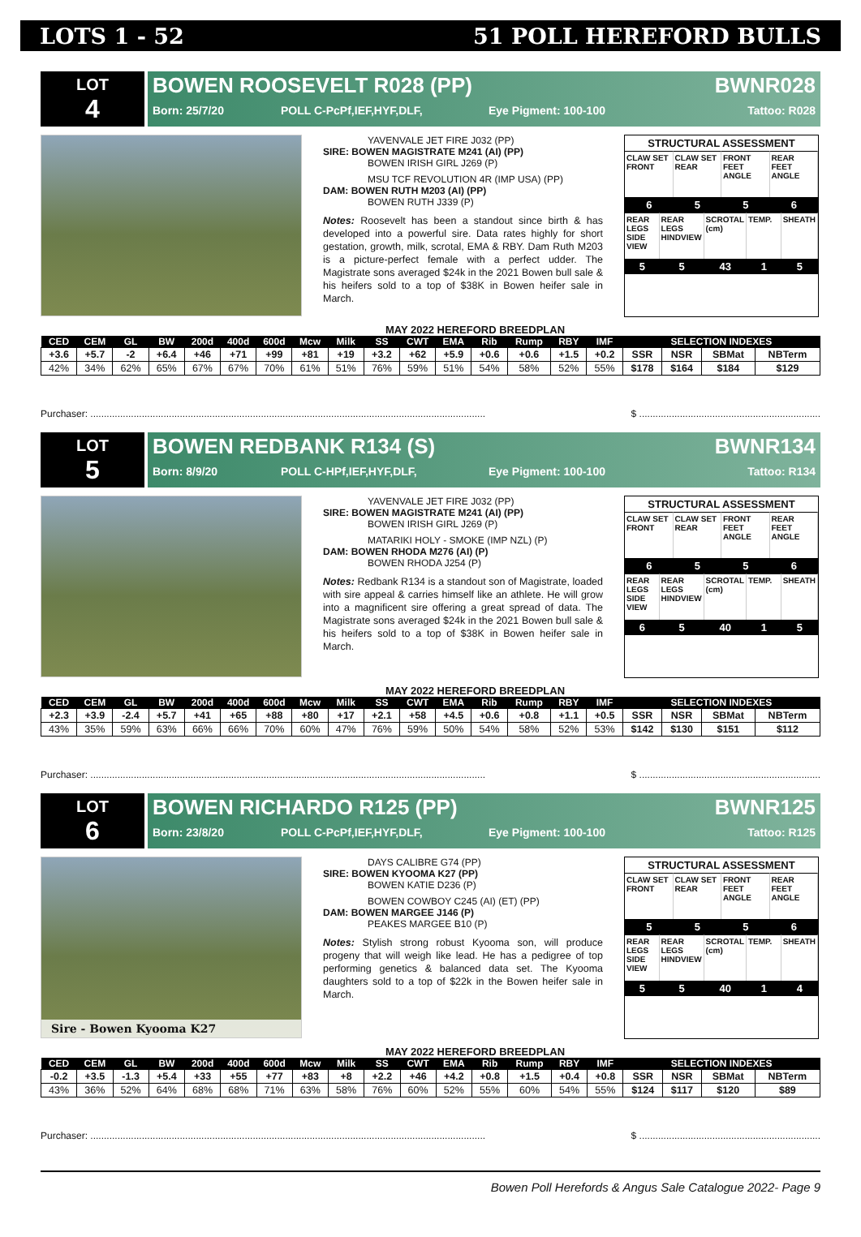LOTS 1 - 52 51 POLL HEREFORD BULLS
LOT
4
BOWEN ROOSEVELT R028 (PP) BWNR028
Born: 25/7/20 POLL C-PcPf,IEF,HYF,DLF, Eye Pigment: 100-100 Tattoo: R028
YAVENVALE JET FIRE J032 (PP)
SIRE: BOWEN MAGISTRATE M241 (AI) (PP)
BOWEN IRISH GIRL J269 (P)
MSU TCF REVOLUTION 4R (IMP USA) (PP)
DAM: BOWEN RUTH M203 (AI) (PP)
BOWEN RUTH J339 (P)
Notes: Roosevelt has been a standout since birth & has developed into a powerful sire. Data rates highly for short gestation, growth, milk, scrotal, EMA & RBY. Dam Ruth M203 is a picture-perfect female with a perfect udder. The Magistrate sons averaged $24k in the 2021 Bowen bull sale & his heifers sold to a top of $38K in Bowen heifer sale in March.
STRUCTURAL ASSESSMENT
CLAW SET FRONT
CLAW SET REAR
FRONT FEET ANGLE
REAR FEET ANGLE
6
5
5
6
REAR LEGS SIDE VIEW
REAR LEGS HINDVIEW
SCROTAL (cm)
TEMP.
SHEATH
5
5
43
1
5
MAY 2022 HEREFORD BREEDPLAN
| CED | CEM | GL | BW | 200d | 400d | 600d | Mcw | Milk | SS | CWT | EMA | Rib | Rump | RBY | IMF | SELECTION INDEXES | | | |
| --- | --- | --- | --- | --- | --- | --- | --- | --- | --- | --- | --- | --- | --- | --- | --- | --- | --- | --- | --- |
| +3.6 | +5.7 | -2 | +6.4 | +46 | +71 | +99 | +81 | +19 | +3.2 | +62 | +5.9 | +0.6 | +0.6 | +1.5 | +0.2 | SSR | NSR | SBMat | NBTerm |
| 42% | 34% | 62% | 65% | 67% | 67% | 70% | 61% | 51% | 76% | 59% | 51% | 54% | 58% | 52% | 55% | $178 | $164 | $184 | $129 |
Purchaser: .................................................................................................................................................. $ ...................................................................
LOT
5
BOWEN REDBANK R134 (S) BWNR134
Born: 8/9/20 POLL C-HPf,IEF,HYF,DLF, Eye Pigment: 100-100 Tattoo: R134
YAVENVALE JET FIRE J032 (PP)
SIRE: BOWEN MAGISTRATE M241 (AI) (PP)
BOWEN IRISH GIRL J269 (P)
MATARIKI HOLY - SMOKE (IMP NZL) (P)
DAM: BOWEN RHODA M276 (AI) (P)
BOWEN RHODA J254 (P)
Notes: Redbank R134 is a standout son of Magistrate, loaded with sire appeal & carries himself like an athlete. He will grow into a magnificent sire offering a great spread of data. The Magistrate sons averaged $24k in the 2021 Bowen bull sale & his heifers sold to a top of $38K in Bowen heifer sale in March.
STRUCTURAL ASSESSMENT
CLAW SET FRONT
CLAW SET REAR
FRONT FEET ANGLE
REAR FEET ANGLE
6
5
5
6
REAR LEGS SIDE VIEW
REAR LEGS HINDVIEW
SCROTAL (cm)
TEMP.
SHEATH
6
5
40
1
5
MAY 2022 HEREFORD BREEDPLAN
| CED | CEM | GL | BW | 200d | 400d | 600d | Mcw | Milk | SS | CWT | EMA | Rib | Rump | RBY | IMF | SELECTION INDEXES | | | |
| --- | --- | --- | --- | --- | --- | --- | --- | --- | --- | --- | --- | --- | --- | --- | --- | --- | --- | --- | --- |
| +2.3 | +3.9 | -2.4 | +5.7 | +41 | +65 | +88 | +80 | +17 | +2.1 | +58 | +4.5 | +0.6 | +0.8 | +1.1 | +0.5 | SSR | NSR | SBMat | NBTerm |
| 43% | 35% | 59% | 63% | 66% | 66% | 70% | 60% | 47% | 76% | 59% | 50% | 54% | 58% | 52% | 53% | $142 | $130 | $151 | $112 |
Purchaser: .................................................................................................................................................. $ ...................................................................
LOT
6
BOWEN RICHARDO R125 (PP) BWNR125
Born: 23/8/20 POLL C-PcPf,IEF,HYF,DLF, Eye Pigment: 100-100 Tattoo: R125
Sire - Bowen Kyooma K27
DAYS CALIBRE G74 (PP)
SIRE: BOWEN KYOOMA K27 (PP)
BOWEN KATIE D236 (P)
BOWEN COWBOY C245 (AI) (ET) (PP)
DAM: BOWEN MARGEE J146 (P)
PEAKES MARGEE B10 (P)
Notes: Stylish strong robust Kyooma son, will produce progeny that will weigh like lead. He has a pedigree of top performing genetics & balanced data set. The Kyooma daughters sold to a top of $22k in the Bowen heifer sale in March.
STRUCTURAL ASSESSMENT
CLAW SET FRONT
CLAW SET REAR
FRONT FEET ANGLE
REAR FEET ANGLE
5
5
5
6
REAR LEGS SIDE VIEW
REAR LEGS HINDVIEW
SCROTAL (cm)
TEMP.
SHEATH
5
5
40
1
4
MAY 2022 HEREFORD BREEDPLAN
| CED | CEM | GL | BW | 200d | 400d | 600d | Mcw | Milk | SS | CWT | EMA | Rib | Rump | RBY | IMF | SELECTION INDEXES | | | |
| --- | --- | --- | --- | --- | --- | --- | --- | --- | --- | --- | --- | --- | --- | --- | --- | --- | --- | --- | --- |
| -0.2 | +3.5 | -1.3 | +5.4 | +33 | +55 | +77 | +83 | +8 | +2.2 | +46 | +4.2 | +0.8 | +1.5 | +0.4 | +0.8 | SSR | NSR | SBMat | NBTerm |
| 43% | 36% | 52% | 64% | 68% | 68% | 71% | 63% | 58% | 76% | 60% | 52% | 55% | 60% | 54% | 55% | $124 | $117 | $120 | $89 |
Purchaser: .................................................................................................................................................. $ ...................................................................
Bowen Poll Herefords & Angus Sale Catalogue 2022- Page 9